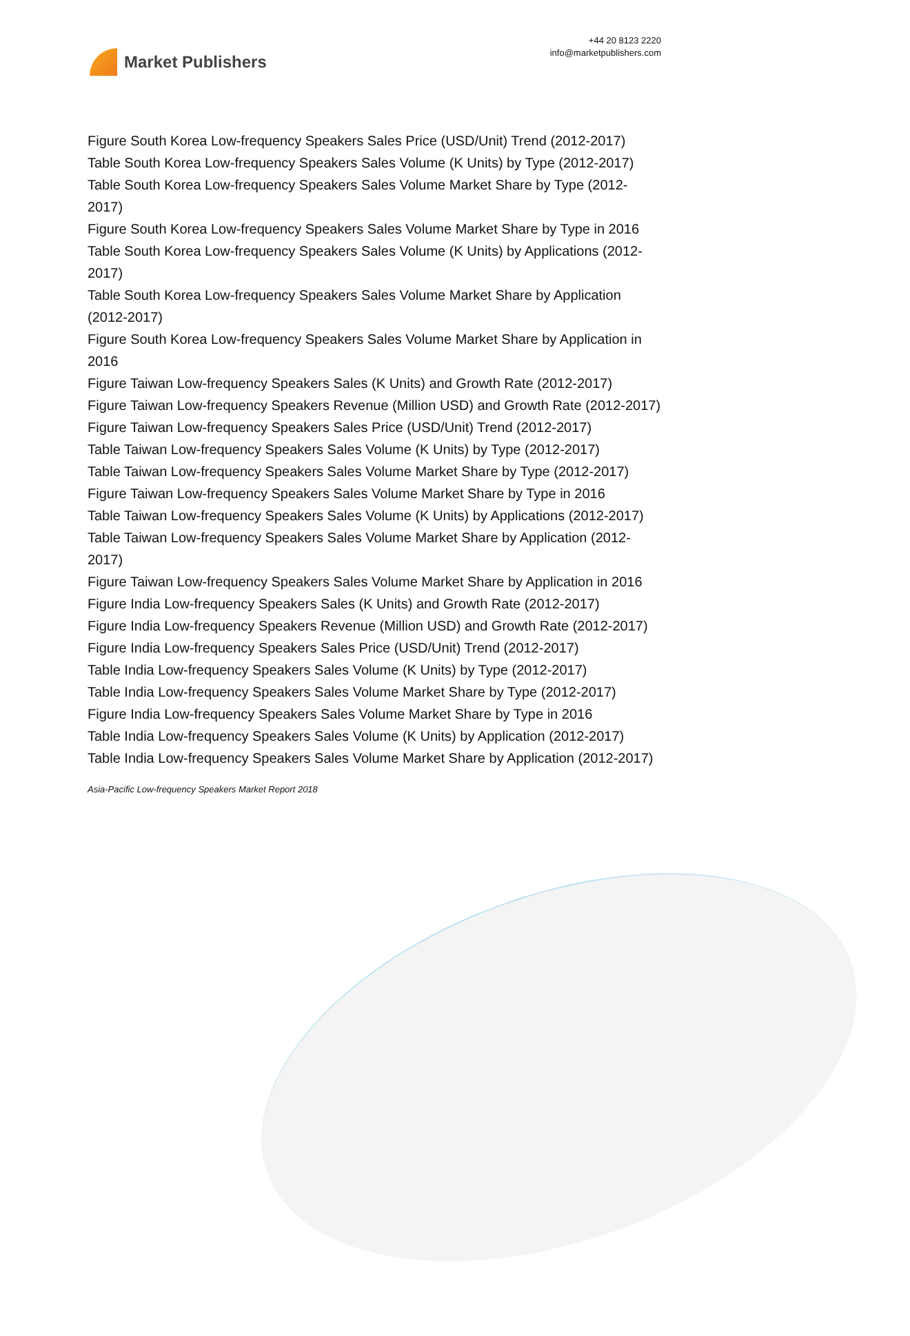Market Publishers
+44 20 8123 2220
info@marketpublishers.com
Figure South Korea Low-frequency Speakers Sales Price (USD/Unit) Trend (2012-2017)
Table South Korea Low-frequency Speakers Sales Volume (K Units) by Type (2012-2017)
Table South Korea Low-frequency Speakers Sales Volume Market Share by Type (2012-2017)
Figure South Korea Low-frequency Speakers Sales Volume Market Share by Type in 2016
Table South Korea Low-frequency Speakers Sales Volume (K Units) by Applications (2012-2017)
Table South Korea Low-frequency Speakers Sales Volume Market Share by Application (2012-2017)
Figure South Korea Low-frequency Speakers Sales Volume Market Share by Application in 2016
Figure Taiwan Low-frequency Speakers Sales (K Units) and Growth Rate (2012-2017)
Figure Taiwan Low-frequency Speakers Revenue (Million USD) and Growth Rate (2012-2017)
Figure Taiwan Low-frequency Speakers Sales Price (USD/Unit) Trend (2012-2017)
Table Taiwan Low-frequency Speakers Sales Volume (K Units) by Type (2012-2017)
Table Taiwan Low-frequency Speakers Sales Volume Market Share by Type (2012-2017)
Figure Taiwan Low-frequency Speakers Sales Volume Market Share by Type in 2016
Table Taiwan Low-frequency Speakers Sales Volume (K Units) by Applications (2012-2017)
Table Taiwan Low-frequency Speakers Sales Volume Market Share by Application (2012-2017)
Figure Taiwan Low-frequency Speakers Sales Volume Market Share by Application in 2016
Figure India Low-frequency Speakers Sales (K Units) and Growth Rate (2012-2017)
Figure India Low-frequency Speakers Revenue (Million USD) and Growth Rate (2012-2017)
Figure India Low-frequency Speakers Sales Price (USD/Unit) Trend (2012-2017)
Table India Low-frequency Speakers Sales Volume (K Units) by Type (2012-2017)
Table India Low-frequency Speakers Sales Volume Market Share by Type (2012-2017)
Figure India Low-frequency Speakers Sales Volume Market Share by Type in 2016
Table India Low-frequency Speakers Sales Volume (K Units) by Application (2012-2017)
Table India Low-frequency Speakers Sales Volume Market Share by Application (2012-2017)
Asia-Pacific Low-frequency Speakers Market Report 2018